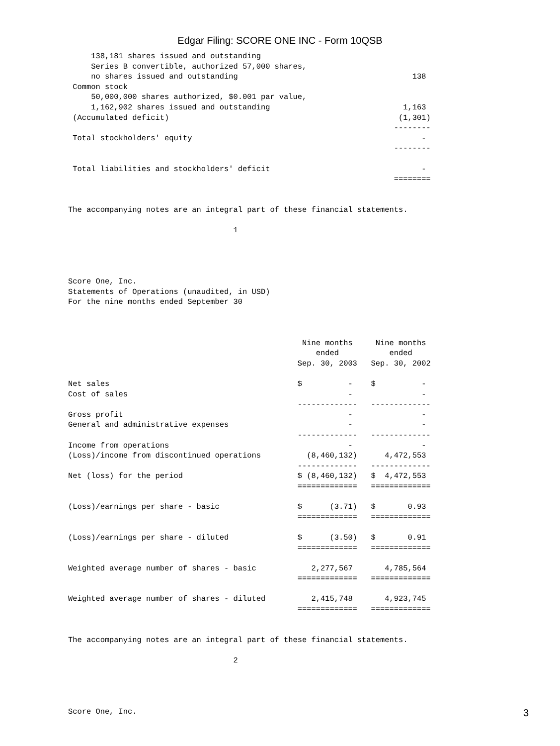Edgar Filing: SCORE ONE INC - Form 10QSB
     138,181 shares issued and outstanding
     Series B convertible, authorized 57,000 shares,
     no shares issued and outstanding                                      138
 Common stock
     50,000,000 shares authorized, $0.001 par value,
     1,162,902 shares issued and outstanding                             1,163
 (Accumulated deficit)                                                  (1,301)
                                                                       --------
 Total stockholders' equity                                                  -
                                                                       --------

 Total liabilities and stockholders' deficit                                 -
                                                                       ========


The accompanying notes are an integral part of these financial statements.

                                    1




Score One, Inc.
Statements of Operations (unaudited, in USD)
For the nine months ended September 30



                                                   Nine months     Nine months
                                                      ended           ended
                                                  Sep. 30, 2003   Sep. 30, 2002

Net sales                                         $          -    $          -
Cost of sales                                                -               -
                                                  -------------   -------------
Gross profit                                                 -               -
General and administrative expenses                          -               -
                                                  -------------   -------------
Income from operations                                       -               -
(Loss)/income from discontinued operations          (8,460,132)      4,472,553
                                                  -------------   -------------
Net (loss) for the period                         $ (8,460,132)   $  4,472,553
                                                  =============   =============

(Loss)/earnings per share - basic                 $      (3.71)   $       0.93
                                                  =============   =============

(Loss)/earnings per share - diluted               $      (3.50)   $       0.91
                                                  =============   =============

Weighted average number of shares - basic            2,277,567       4,785,564
                                                  =============   =============

Weighted average number of shares - diluted          2,415,748       4,923,745
                                                  =============   =============


The accompanying notes are an integral part of these financial statements.

                                    2




Score One, Inc.
3